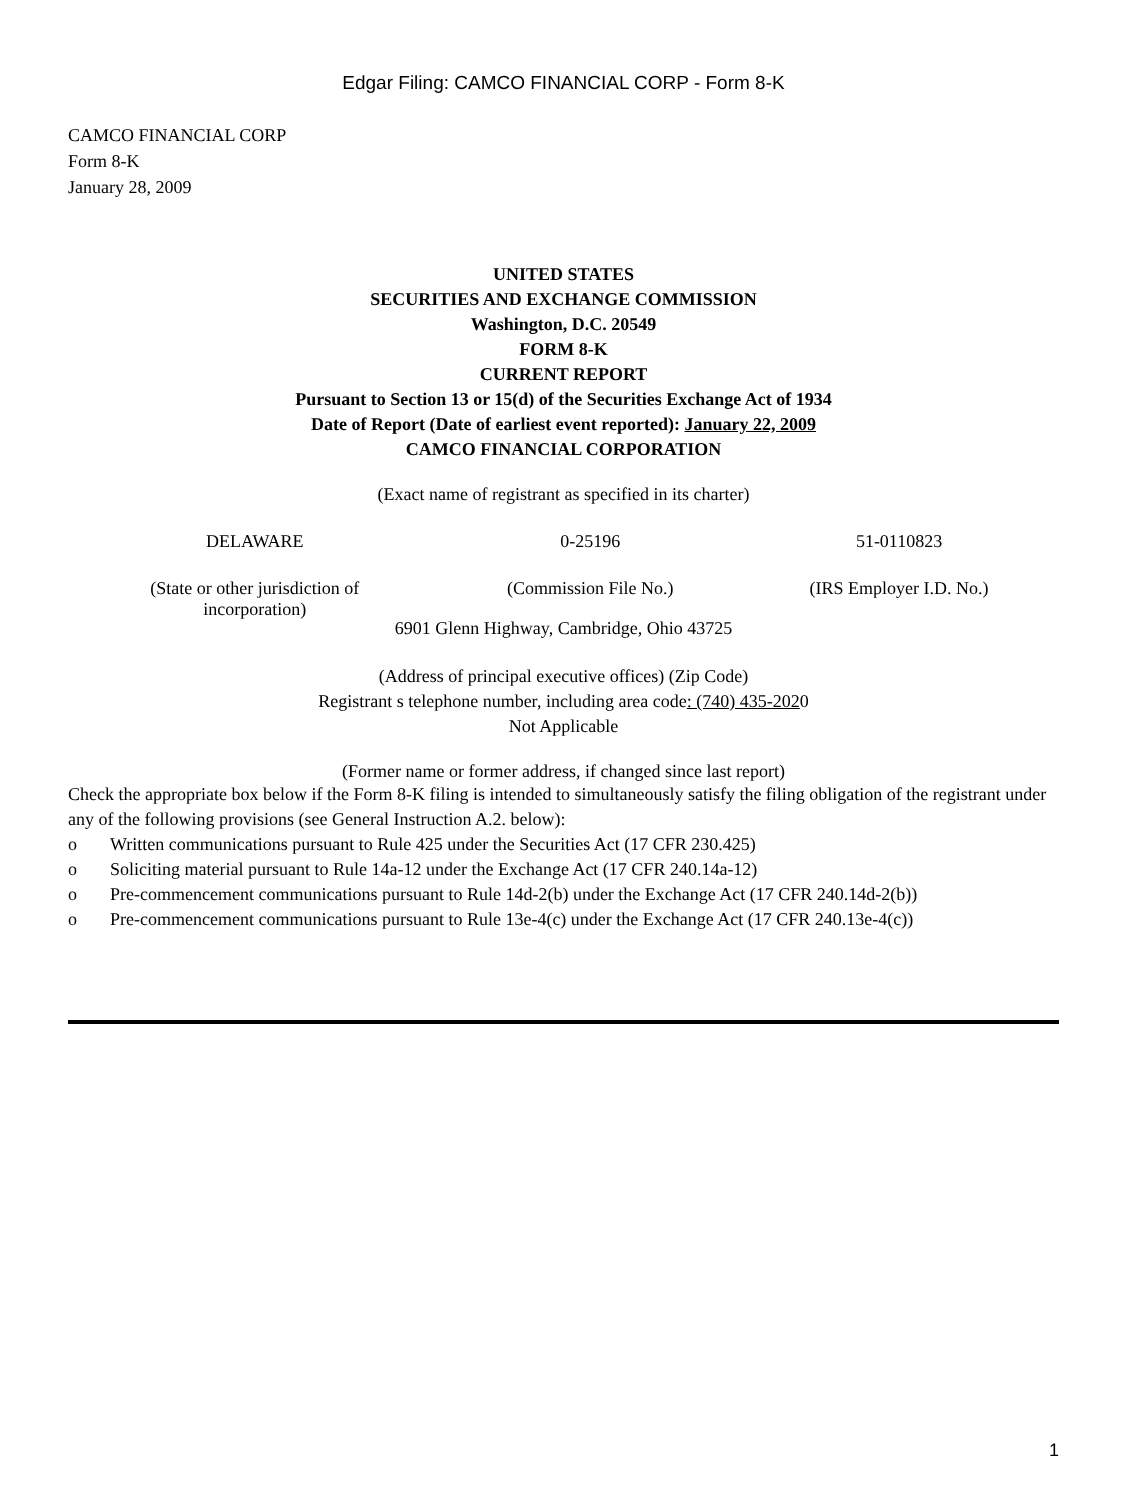Edgar Filing: CAMCO FINANCIAL CORP - Form 8-K
CAMCO FINANCIAL CORP
Form 8-K
January 28, 2009
UNITED STATES
SECURITIES AND EXCHANGE COMMISSION
Washington, D.C. 20549
FORM 8-K
CURRENT REPORT
Pursuant to Section 13 or 15(d) of the Securities Exchange Act of 1934
Date of Report (Date of earliest event reported): January 22, 2009
CAMCO FINANCIAL CORPORATION
(Exact name of registrant as specified in its charter)
| DELAWARE | 0-25196 | 51-0110823 |
| (State or other jurisdiction of incorporation) | (Commission File No.) | (IRS Employer I.D. No.) |
6901 Glenn Highway, Cambridge, Ohio 43725
(Address of principal executive offices) (Zip Code)
Registrant s telephone number, including area code: (740) 435-2020
Not Applicable
(Former name or former address, if changed since last report)
Check the appropriate box below if the Form 8-K filing is intended to simultaneously satisfy the filing obligation of the registrant under any of the following provisions (see General Instruction A.2. below):
o Written communications pursuant to Rule 425 under the Securities Act (17 CFR 230.425)
o Soliciting material pursuant to Rule 14a-12 under the Exchange Act (17 CFR 240.14a-12)
o Pre-commencement communications pursuant to Rule 14d-2(b) under the Exchange Act (17 CFR 240.14d-2(b))
o Pre-commencement communications pursuant to Rule 13e-4(c) under the Exchange Act (17 CFR 240.13e-4(c))
1